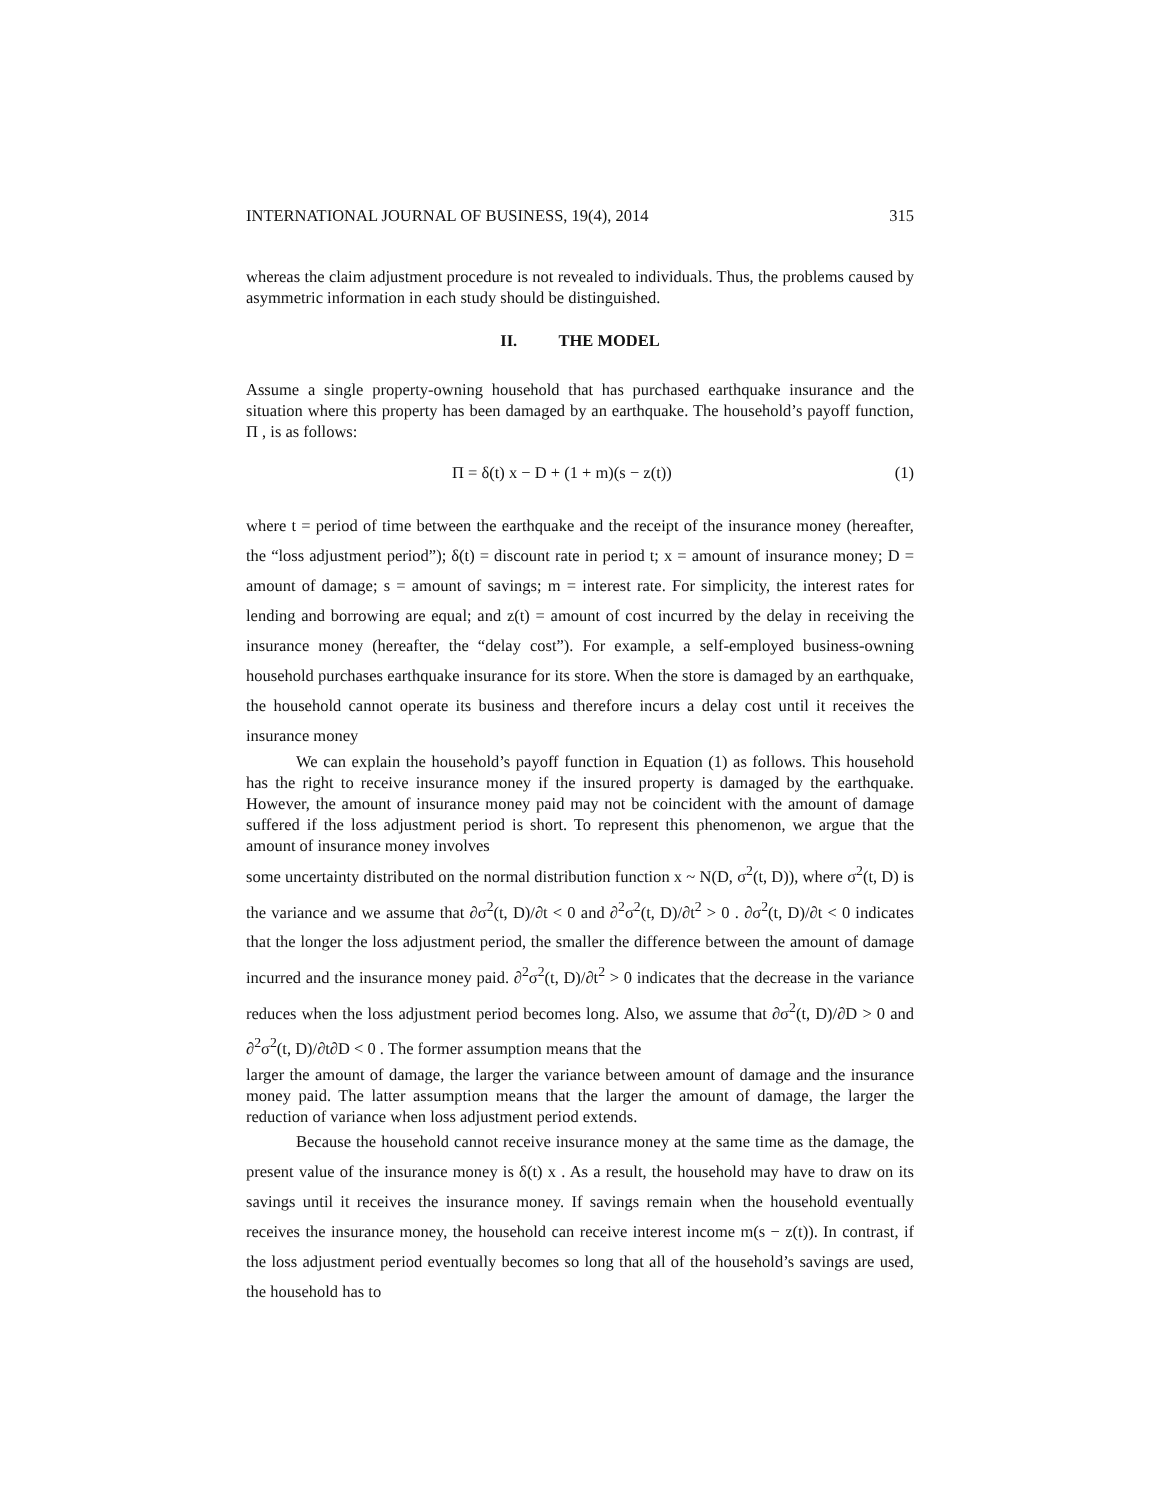INTERNATIONAL JOURNAL OF BUSINESS, 19(4), 2014 315
whereas the claim adjustment procedure is not revealed to individuals. Thus, the problems caused by asymmetric information in each study should be distinguished.
II. THE MODEL
Assume a single property-owning household that has purchased earthquake insurance and the situation where this property has been damaged by an earthquake. The household’s payoff function, Π , is as follows:
Π = δ(t) x − D + (1 + m)(s − z(t)) (1)
where t = period of time between the earthquake and the receipt of the insurance money (hereafter, the “loss adjustment period”); δ(t) = discount rate in period t; x = amount of insurance money; D = amount of damage; s = amount of savings; m = interest rate. For simplicity, the interest rates for lending and borrowing are equal; and z(t) = amount of cost incurred by the delay in receiving the insurance money (hereafter, the “delay cost”). For example, a self-employed business-owning household purchases earthquake insurance for its store. When the store is damaged by an earthquake, the household cannot operate its business and therefore incurs a delay cost until it receives the insurance money
We can explain the household’s payoff function in Equation (1) as follows. This household has the right to receive insurance money if the insured property is damaged by the earthquake. However, the amount of insurance money paid may not be coincident with the amount of damage suffered if the loss adjustment period is short. To represent this phenomenon, we argue that the amount of insurance money involves
some uncertainty distributed on the normal distribution function x ~ N(D, σ<sup>2</sup>(t, D)), where σ<sup>2</sup>(t, D) is the variance and we assume that ∂σ<sup>2</sup>(t, D)/∂t < 0 and ∂<sup>2</sup>σ<sup>2</sup>(t, D)/∂t<sup>2</sup> > 0 . ∂σ<sup>2</sup>(t, D)/∂t < 0 indicates that the longer the loss adjustment period, the smaller the difference between the amount of damage incurred and the insurance money paid. ∂<sup>2</sup>σ<sup>2</sup>(t, D)/∂t<sup>2</sup> > 0 indicates that the decrease in the variance reduces when the loss adjustment period becomes long. Also, we assume that ∂σ<sup>2</sup>(t, D)/∂D > 0 and ∂<sup>2</sup>σ<sup>2</sup>(t, D)/∂t∂D < 0 . The former assumption means that the
larger the amount of damage, the larger the variance between amount of damage and the insurance money paid. The latter assumption means that the larger the amount of damage, the larger the reduction of variance when loss adjustment period extends.
Because the household cannot receive insurance money at the same time as the damage, the present value of the insurance money is δ(t) x . As a result, the household may have to draw on its savings until it receives the insurance money. If savings remain when the household eventually receives the insurance money, the household can receive interest income m(s − z(t)). In contrast, if the loss adjustment period eventually becomes so long that all of the household’s savings are used, the household has to